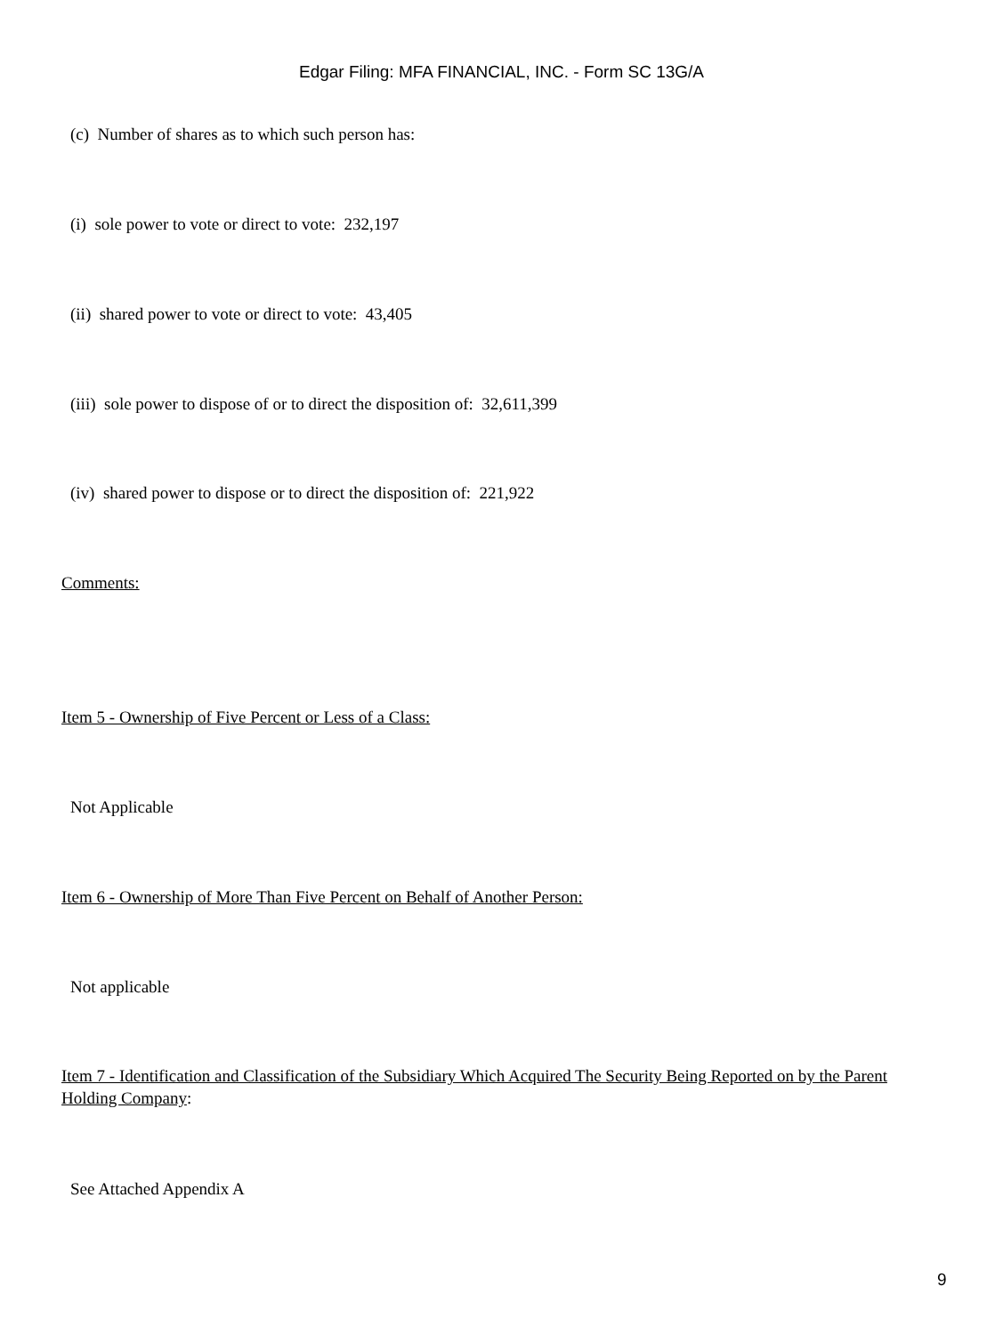Edgar Filing: MFA FINANCIAL, INC. - Form SC 13G/A
(c) Number of shares as to which such person has:
(i) sole power to vote or direct to vote: 232,197
(ii) shared power to vote or direct to vote: 43,405
(iii) sole power to dispose of or to direct the disposition of: 32,611,399
(iv) shared power to dispose or to direct the disposition of: 221,922
Comments:
Item 5 - Ownership of Five Percent or Less of a Class:
Not Applicable
Item 6 - Ownership of More Than Five Percent on Behalf of Another Person:
Not applicable
Item 7 - Identification and Classification of the Subsidiary Which Acquired The Security Being Reported on by the Parent Holding Company:
See Attached Appendix A
9